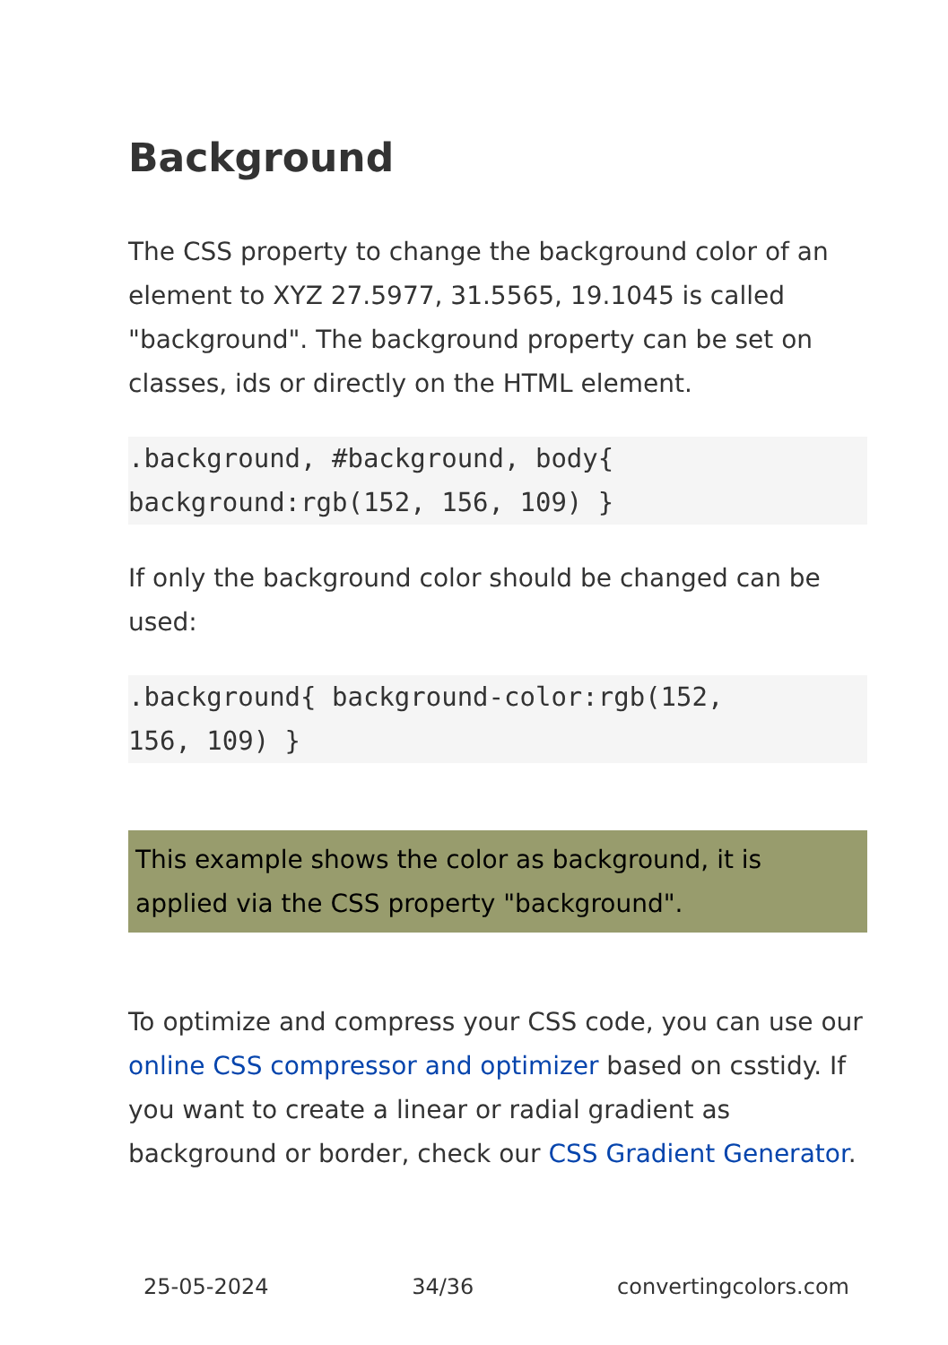Background
The CSS property to change the background color of an element to XYZ 27.5977, 31.5565, 19.1045 is called "background". The background property can be set on classes, ids or directly on the HTML element.
.background, #background, body{
background:rgb(152, 156, 109) }
If only the background color should be changed can be used:
.background{ background-color:rgb(152,
156, 109) }
This example shows the color as background, it is applied via the CSS property "background".
To optimize and compress your CSS code, you can use our online CSS compressor and optimizer based on csstidy. If you want to create a linear or radial gradient as background or border, check our CSS Gradient Generator.
25-05-2024 34/36 convertingcolors.com